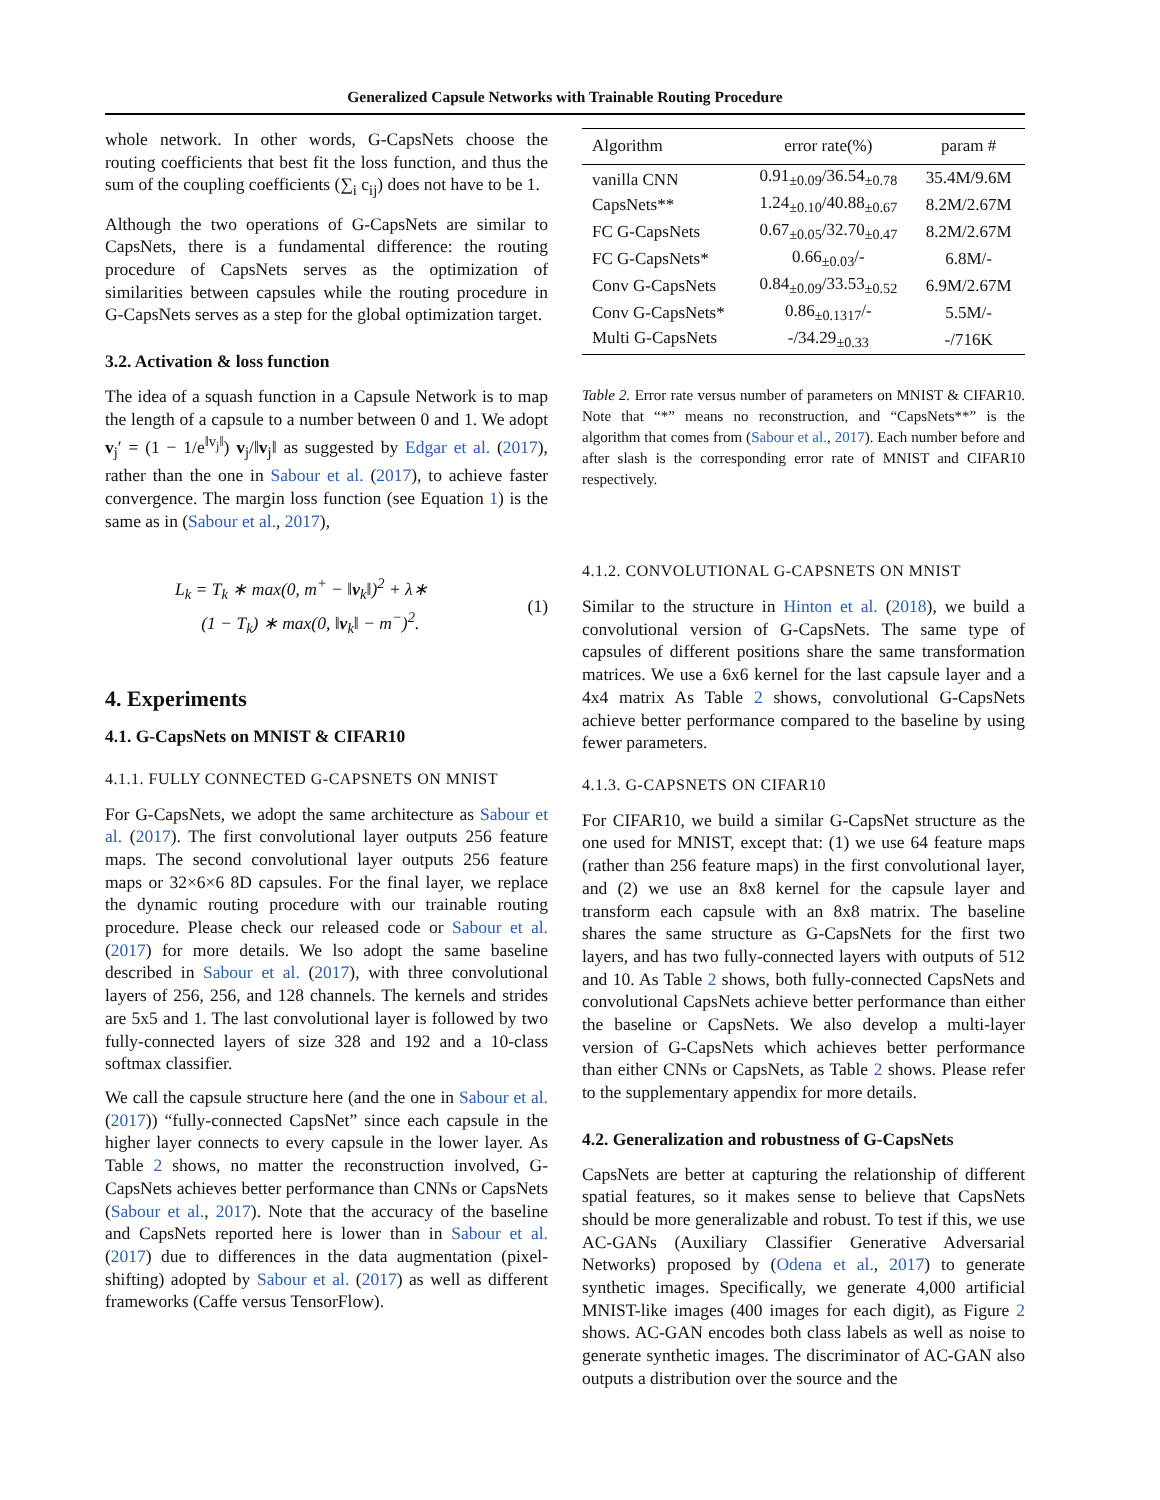Generalized Capsule Networks with Trainable Routing Procedure
whole network. In other words, G-CapsNets choose the routing coefficients that best fit the loss function, and thus the sum of the coupling coefficients (∑<sub>i</sub> c<sub>ij</sub>) does not have to be 1.
Although the two operations of G-CapsNets are similar to CapsNets, there is a fundamental difference: the routing procedure of CapsNets serves as the optimization of similarities between capsules while the routing procedure in G-CapsNets serves as a step for the global optimization target.
3.2. Activation & loss function
The idea of a squash function in a Capsule Network is to map the length of a capsule to a number between 0 and 1. We adopt v<sub>j</sub>′ = (1 − 1/e<sup>‖v<sub>j</sub>‖</sup>) v<sub>j</sub>/‖v<sub>j</sub>‖ as suggested by Edgar et al. (2017), rather than the one in Sabour et al. (2017), to achieve faster convergence. The margin loss function (see Equation 1) is the same as in (Sabour et al., 2017),
L<sub>k</sub> = T<sub>k</sub> ∗ max(0, m<sup>+</sup> − ‖v<sub>k</sub>‖)<sup>2</sup> + λ∗
(1 − T<sub>k</sub>) ∗ max(0, ‖v<sub>k</sub>‖ − m<sup>−</sup>)<sup>2</sup>.
(1)
4. Experiments
4.1. G-CapsNets on MNIST & CIFAR10
4.1.1. FULLY CONNECTED G-CAPSNETS ON MNIST
For G-CapsNets, we adopt the same architecture as Sabour et al. (2017). The first convolutional layer outputs 256 feature maps. The second convolutional layer outputs 256 feature maps or 32×6×6 8D capsules. For the final layer, we replace the dynamic routing procedure with our trainable routing procedure. Please check our released code or Sabour et al. (2017) for more details. We lso adopt the same baseline described in Sabour et al. (2017), with three convolutional layers of 256, 256, and 128 channels. The kernels and strides are 5x5 and 1. The last convolutional layer is followed by two fully-connected layers of size 328 and 192 and a 10-class softmax classifier.
We call the capsule structure here (and the one in Sabour et al. (2017)) “fully-connected CapsNet” since each capsule in the higher layer connects to every capsule in the lower layer. As Table 2 shows, no matter the reconstruction involved, G-CapsNets achieves better performance than CNNs or CapsNets (Sabour et al., 2017). Note that the accuracy of the baseline and CapsNets reported here is lower than in Sabour et al. (2017) due to differences in the data augmentation (pixel-shifting) adopted by Sabour et al. (2017) as well as different frameworks (Caffe versus TensorFlow).
| Algorithm | error rate(%) | param # |
| --- | --- | --- |
| vanilla CNN | 0.91<sub>±0.09</sub>/36.54<sub>±0.78</sub> | 35.4M/9.6M |
| CapsNets** | 1.24<sub>±0.10</sub>/40.88<sub>±0.67</sub> | 8.2M/2.67M |
| FC G-CapsNets | 0.67<sub>±0.05</sub>/32.70<sub>±0.47</sub> | 8.2M/2.67M |
| FC G-CapsNets* | 0.66<sub>±0.03</sub>/- | 6.8M/- |
| Conv G-CapsNets | 0.84<sub>±0.09</sub>/33.53<sub>±0.52</sub> | 6.9M/2.67M |
| Conv G-CapsNets* | 0.86<sub>±0.1317</sub>/- | 5.5M/- |
| Multi G-CapsNets | -/34.29<sub>±0.33</sub> | -/716K |
Table 2. Error rate versus number of parameters on MNIST & CIFAR10. Note that “*” means no reconstruction, and “CapsNets**” is the algorithm that comes from (Sabour et al., 2017). Each number before and after slash is the corresponding error rate of MNIST and CIFAR10 respectively.
4.1.2. CONVOLUTIONAL G-CAPSNETS ON MNIST
Similar to the structure in Hinton et al. (2018), we build a convolutional version of G-CapsNets. The same type of capsules of different positions share the same transformation matrices. We use a 6x6 kernel for the last capsule layer and a 4x4 matrix As Table 2 shows, convolutional G-CapsNets achieve better performance compared to the baseline by using fewer parameters.
4.1.3. G-CAPSNETS ON CIFAR10
For CIFAR10, we build a similar G-CapsNet structure as the one used for MNIST, except that: (1) we use 64 feature maps (rather than 256 feature maps) in the first convolutional layer, and (2) we use an 8x8 kernel for the capsule layer and transform each capsule with an 8x8 matrix. The baseline shares the same structure as G-CapsNets for the first two layers, and has two fully-connected layers with outputs of 512 and 10. As Table 2 shows, both fully-connected CapsNets and convolutional CapsNets achieve better performance than either the baseline or CapsNets. We also develop a multi-layer version of G-CapsNets which achieves better performance than either CNNs or CapsNets, as Table 2 shows. Please refer to the supplementary appendix for more details.
4.2. Generalization and robustness of G-CapsNets
CapsNets are better at capturing the relationship of different spatial features, so it makes sense to believe that CapsNets should be more generalizable and robust. To test if this, we use AC-GANs (Auxiliary Classifier Generative Adversarial Networks) proposed by (Odena et al., 2017) to generate synthetic images. Specifically, we generate 4,000 artificial MNIST-like images (400 images for each digit), as Figure 2 shows. AC-GAN encodes both class labels as well as noise to generate synthetic images. The discriminator of AC-GAN also outputs a distribution over the source and the